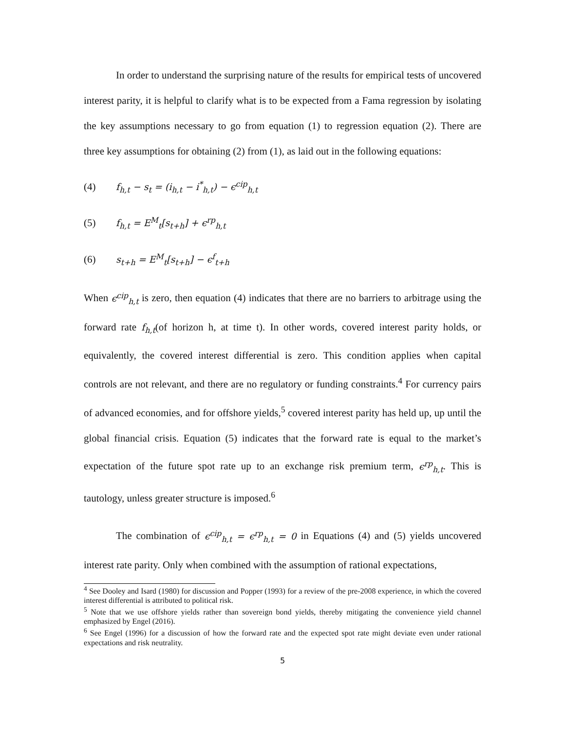In order to understand the surprising nature of the results for empirical tests of uncovered interest parity, it is helpful to clarify what is to be expected from a Fama regression by isolating the key assumptions necessary to go from equation (1) to regression equation (2). There are three key assumptions for obtaining (2) from (1), as laid out in the following equations:
(4) f<sub>h,t</sub> − s<sub>t</sub> = (i<sub>h,t</sub> − i<sup>*</sup><sub>h,t</sub>) − ϵ<sup>cip</sup><sub>h,t</sub>
(5) f<sub>h,t</sub> = E<sup>M</sup><sub>t</sub>[s<sub>t+h</sub>] + ϵ<sup>rp</sup><sub>h,t</sub>
(6) s<sub>t+h</sub> = E<sup>M</sup><sub>t</sub>[s<sub>t+h</sub>] − ϵ<sup>f</sup><sub>t+h</sub>
When ϵ<sup>cip</sup><sub>h,t</sub> is zero, then equation (4) indicates that there are no barriers to arbitrage using the forward rate f<sub>h,t</sub>(of horizon h, at time t). In other words, covered interest parity holds, or equivalently, the covered interest differential is zero. This condition applies when capital controls are not relevant, and there are no regulatory or funding constraints.<sup>4</sup> For currency pairs of advanced economies, and for offshore yields,<sup>5</sup> covered interest parity has held up, up until the global financial crisis. Equation (5) indicates that the forward rate is equal to the market’s expectation of the future spot rate up to an exchange risk premium term, ϵ<sup>rp</sup><sub>h,t</sub>. This is tautology, unless greater structure is imposed.<sup>6</sup>
The combination of ϵ<sup>cip</sup><sub>h,t</sub> = ϵ<sup>rp</sup><sub>h,t</sub> = 0 in Equations (4) and (5) yields uncovered interest rate parity. Only when combined with the assumption of rational expectations,
<sup>4</sup> See Dooley and Isard (1980) for discussion and Popper (1993) for a review of the pre-2008 experience, in which the covered interest differential is attributed to political risk.
<sup>5</sup> Note that we use offshore yields rather than sovereign bond yields, thereby mitigating the convenience yield channel emphasized by Engel (2016).
<sup>6</sup> See Engel (1996) for a discussion of how the forward rate and the expected spot rate might deviate even under rational expectations and risk neutrality.
5